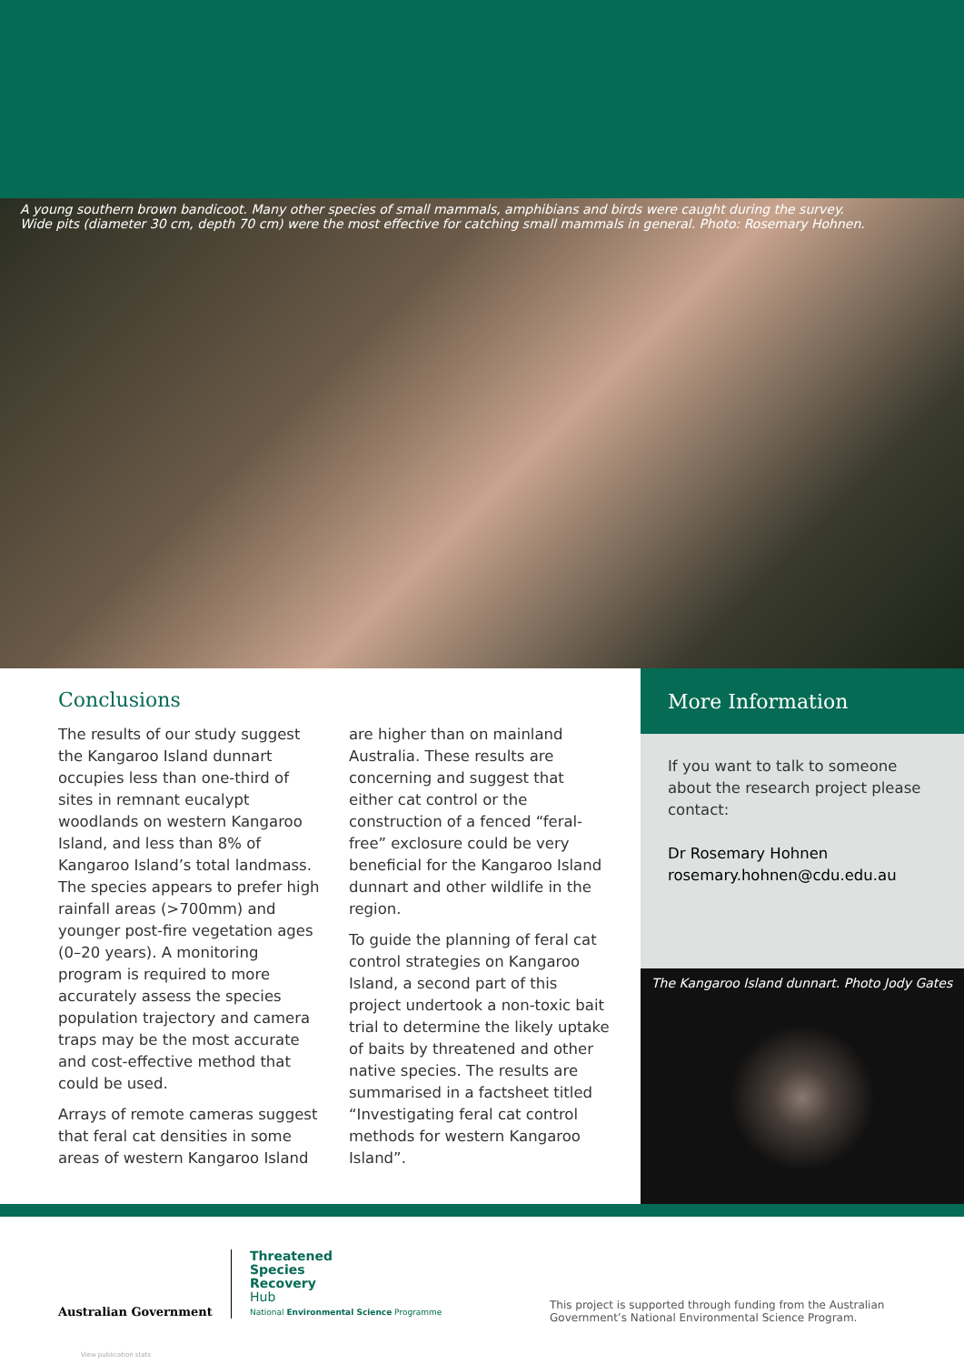A young southern brown bandicoot. Many other species of small mammals, amphibians and birds were caught during the survey.
Wide pits (diameter 30 cm, depth 70 cm) were the most effective for catching small mammals in general. Photo: Rosemary Hohnen.
Conclusions
The results of our study suggest the Kangaroo Island dunnart occupies less than one-third of sites in remnant eucalypt woodlands on western Kangaroo Island, and less than 8% of Kangaroo Island’s total landmass. The species appears to prefer high rainfall areas (>700mm) and younger post-fire vegetation ages (0–20 years). A monitoring program is required to more accurately assess the species population trajectory and camera traps may be the most accurate and cost-effective method that could be used.
Arrays of remote cameras suggest that feral cat densities in some areas of western Kangaroo Island are higher than on mainland Australia. These results are concerning and suggest that either cat control or the construction of a fenced “feral-free” exclosure could be very beneficial for the Kangaroo Island dunnart and other wildlife in the region.
To guide the planning of feral cat control strategies on Kangaroo Island, a second part of this project undertook a non-toxic bait trial to determine the likely uptake of baits by threatened and other native species. The results are summarised in a factsheet titled “Investigating feral cat control methods for western Kangaroo Island”.
More Information
If you want to talk to someone about the research project please contact:
Dr Rosemary Hohnen
rosemary.hohnen@cdu.edu.au
The Kangaroo Island dunnart. Photo Jody Gates
Australian Government
Threatened
Species
Recovery
Hub
National Environmental Science Programme
This project is supported through funding from the Australian Government’s National Environmental Science Program.
View publication stats